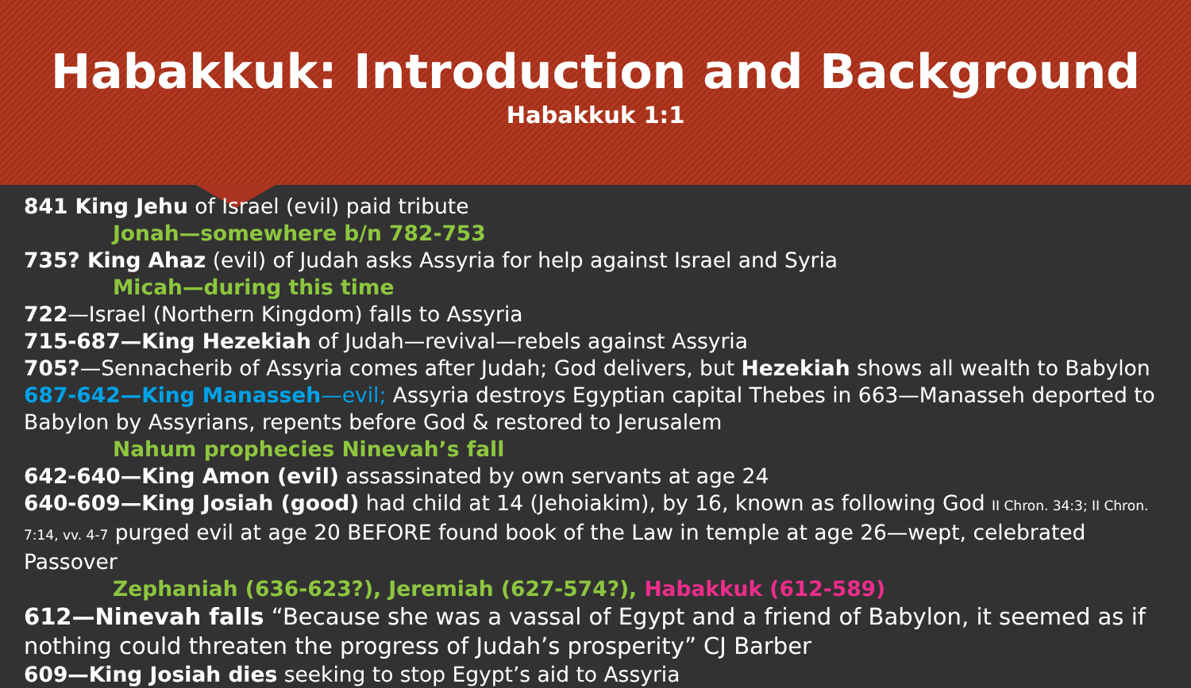Habakkuk: Introduction and Background
Habakkuk 1:1
841 King Jehu of Israel (evil) paid tribute
Jonah—somewhere b/n 782-753
735? King Ahaz (evil) of Judah asks Assyria for help against Israel and Syria
Micah—during this time
722—Israel (Northern Kingdom) falls to Assyria
715-687—King Hezekiah of Judah—revival—rebels against Assyria
705?—Sennacherib of Assyria comes after Judah; God delivers, but Hezekiah shows all wealth to Babylon
687-642—King Manasseh—evil; Assyria destroys Egyptian capital Thebes in 663—Manasseh deported to Babylon by Assyrians, repents before God & restored to Jerusalem
Nahum prophecies Ninevah’s fall
642-640—King Amon (evil) assassinated by own servants at age 24
640-609—King Josiah (good) had child at 14 (Jehoiakim), by 16, known as following God II Chron. 34:3; II Chron. 7:14, vv. 4-7 purged evil at age 20 BEFORE found book of the Law in temple at age 26—wept, celebrated Passover
Zephaniah (636-623?), Jeremiah (627-574?), Habakkuk (612-589)
612—Ninevah falls “Because she was a vassal of Egypt and a friend of Babylon, it seemed as if nothing could threaten the progress of Judah’s prosperity” CJ Barber
609—King Josiah dies seeking to stop Egypt’s aid to Assyria